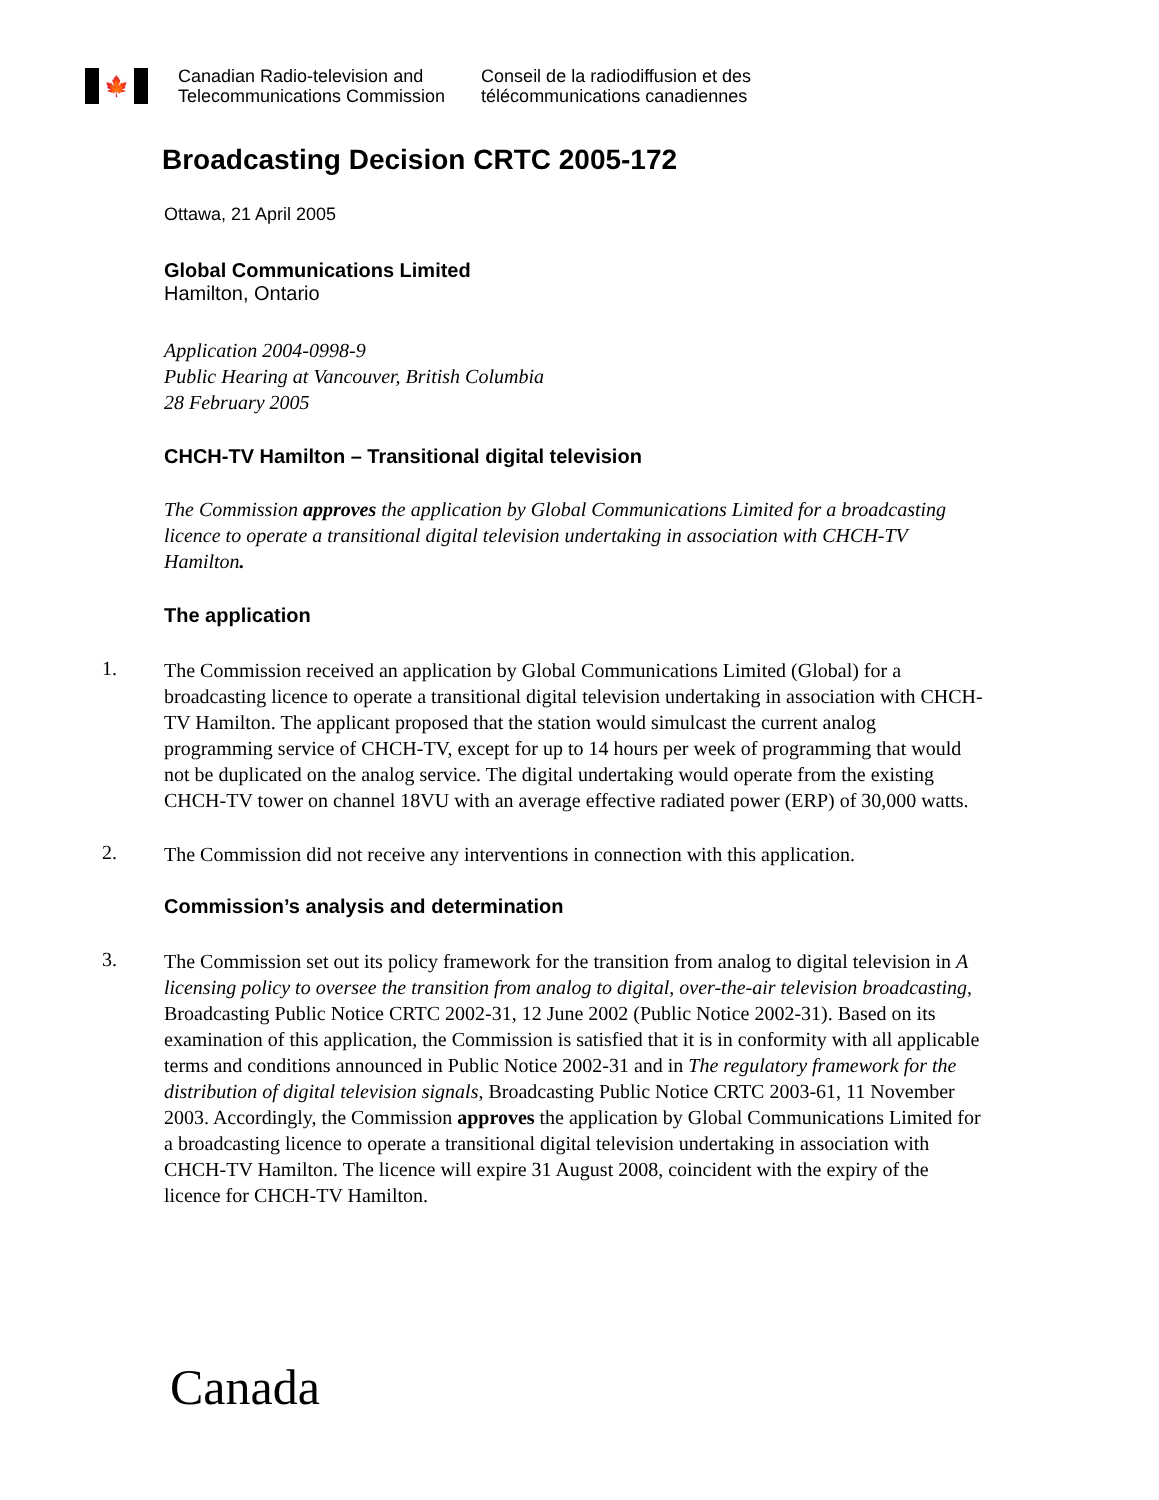🍁
Canadian Radio-television and
Telecommunications Commission
Conseil de la radiodiffusion et des
télécommunications canadiennes
Broadcasting Decision CRTC 2005-172
Ottawa, 21 April 2005
Global Communications Limited
Hamilton, Ontario
Application 2004-0998-9
Public Hearing at Vancouver, British Columbia
28 February 2005
CHCH-TV Hamilton – Transitional digital television
The Commission approves the application by Global Communications Limited for a broadcasting licence to operate a transitional digital television undertaking in association with CHCH-TV Hamilton.
The application
1.
The Commission received an application by Global Communications Limited (Global) for a broadcasting licence to operate a transitional digital television undertaking in association with CHCH-TV Hamilton. The applicant proposed that the station would simulcast the current analog programming service of CHCH-TV, except for up to 14 hours per week of programming that would not be duplicated on the analog service. The digital undertaking would operate from the existing CHCH-TV tower on channel 18VU with an average effective radiated power (ERP) of 30,000 watts.
2.
The Commission did not receive any interventions in connection with this application.
Commission’s analysis and determination
3.
The Commission set out its policy framework for the transition from analog to digital television in A licensing policy to oversee the transition from analog to digital, over-the-air television broadcasting, Broadcasting Public Notice CRTC 2002-31, 12 June 2002 (Public Notice 2002-31). Based on its examination of this application, the Commission is satisfied that it is in conformity with all applicable terms and conditions announced in Public Notice 2002-31 and in The regulatory framework for the distribution of digital television signals, Broadcasting Public Notice CRTC 2003-61, 11 November 2003. Accordingly, the Commission approves the application by Global Communications Limited for a broadcasting licence to operate a transitional digital television undertaking in association with CHCH-TV Hamilton. The licence will expire 31 August 2008, coincident with the expiry of the licence for CHCH-TV Hamilton.
Canada